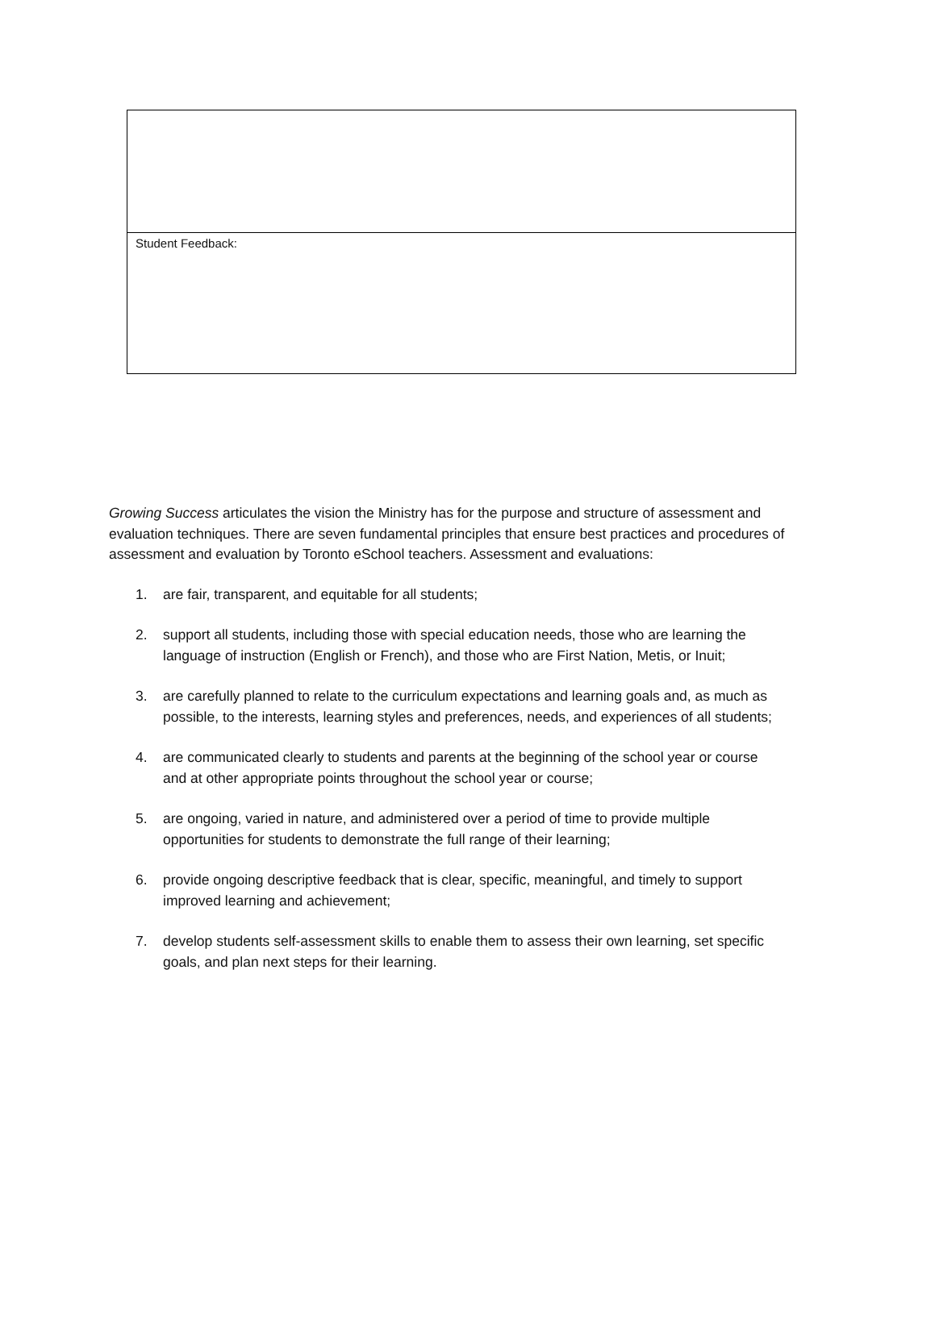| Student Feedback: |
Growing Success articulates the vision the Ministry has for the purpose and structure of assessment and evaluation techniques. There are seven fundamental principles that ensure best practices and procedures of assessment and evaluation by Toronto eSchool teachers. Assessment and evaluations:
1. are fair, transparent, and equitable for all students;
2. support all students, including those with special education needs, those who are learning the language of instruction (English or French), and those who are First Nation, Metis, or Inuit;
3. are carefully planned to relate to the curriculum expectations and learning goals and, as much as possible, to the interests, learning styles and preferences, needs, and experiences of all students;
4. are communicated clearly to students and parents at the beginning of the school year or course and at other appropriate points throughout the school year or course;
5. are ongoing, varied in nature, and administered over a period of time to provide multiple opportunities for students to demonstrate the full range of their learning;
6. provide ongoing descriptive feedback that is clear, specific, meaningful, and timely to support improved learning and achievement;
7. develop students self-assessment skills to enable them to assess their own learning, set specific goals, and plan next steps for their learning.